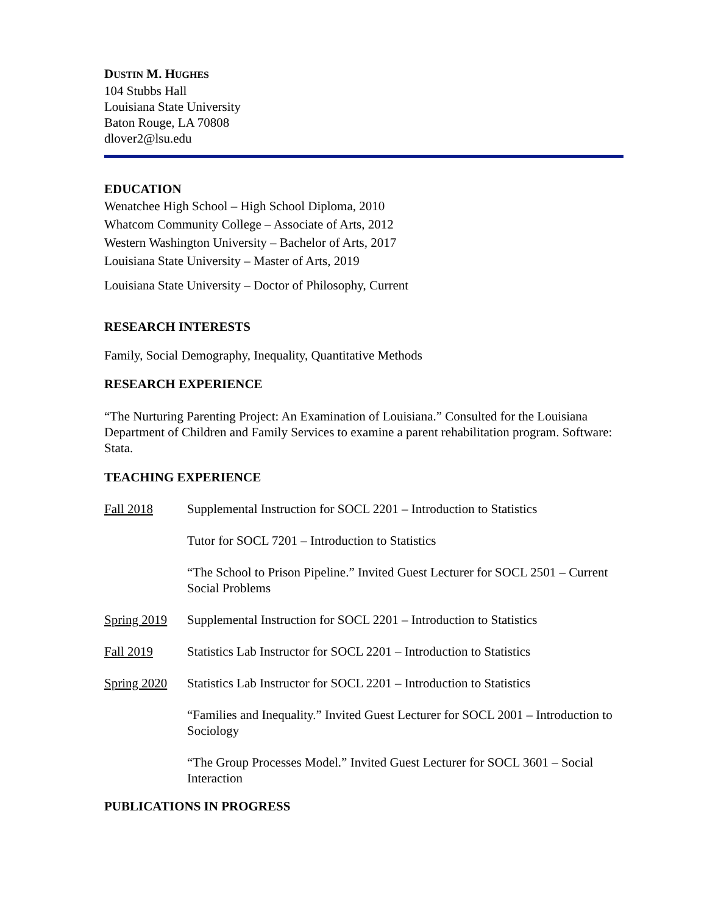DUSTIN M. HUGHES
104 Stubbs Hall
Louisiana State University
Baton Rouge, LA 70808
dlover2@lsu.edu
EDUCATION
Wenatchee High School – High School Diploma, 2010
Whatcom Community College – Associate of Arts, 2012
Western Washington University – Bachelor of Arts, 2017
Louisiana State University – Master of Arts, 2019
Louisiana State University – Doctor of Philosophy, Current
RESEARCH INTERESTS
Family, Social Demography, Inequality, Quantitative Methods
RESEARCH EXPERIENCE
“The Nurturing Parenting Project: An Examination of Louisiana.” Consulted for the Louisiana Department of Children and Family Services to examine a parent rehabilitation program. Software: Stata.
TEACHING EXPERIENCE
Fall 2018 Supplemental Instruction for SOCL 2201 – Introduction to Statistics
Tutor for SOCL 7201 – Introduction to Statistics
“The School to Prison Pipeline.” Invited Guest Lecturer for SOCL 2501 – Current Social Problems
Spring 2019 Supplemental Instruction for SOCL 2201 – Introduction to Statistics
Fall 2019 Statistics Lab Instructor for SOCL 2201 – Introduction to Statistics
Spring 2020 Statistics Lab Instructor for SOCL 2201 – Introduction to Statistics
“Families and Inequality.” Invited Guest Lecturer for SOCL 2001 – Introduction to Sociology
“The Group Processes Model.” Invited Guest Lecturer for SOCL 3601 – Social Interaction
PUBLICATIONS IN PROGRESS